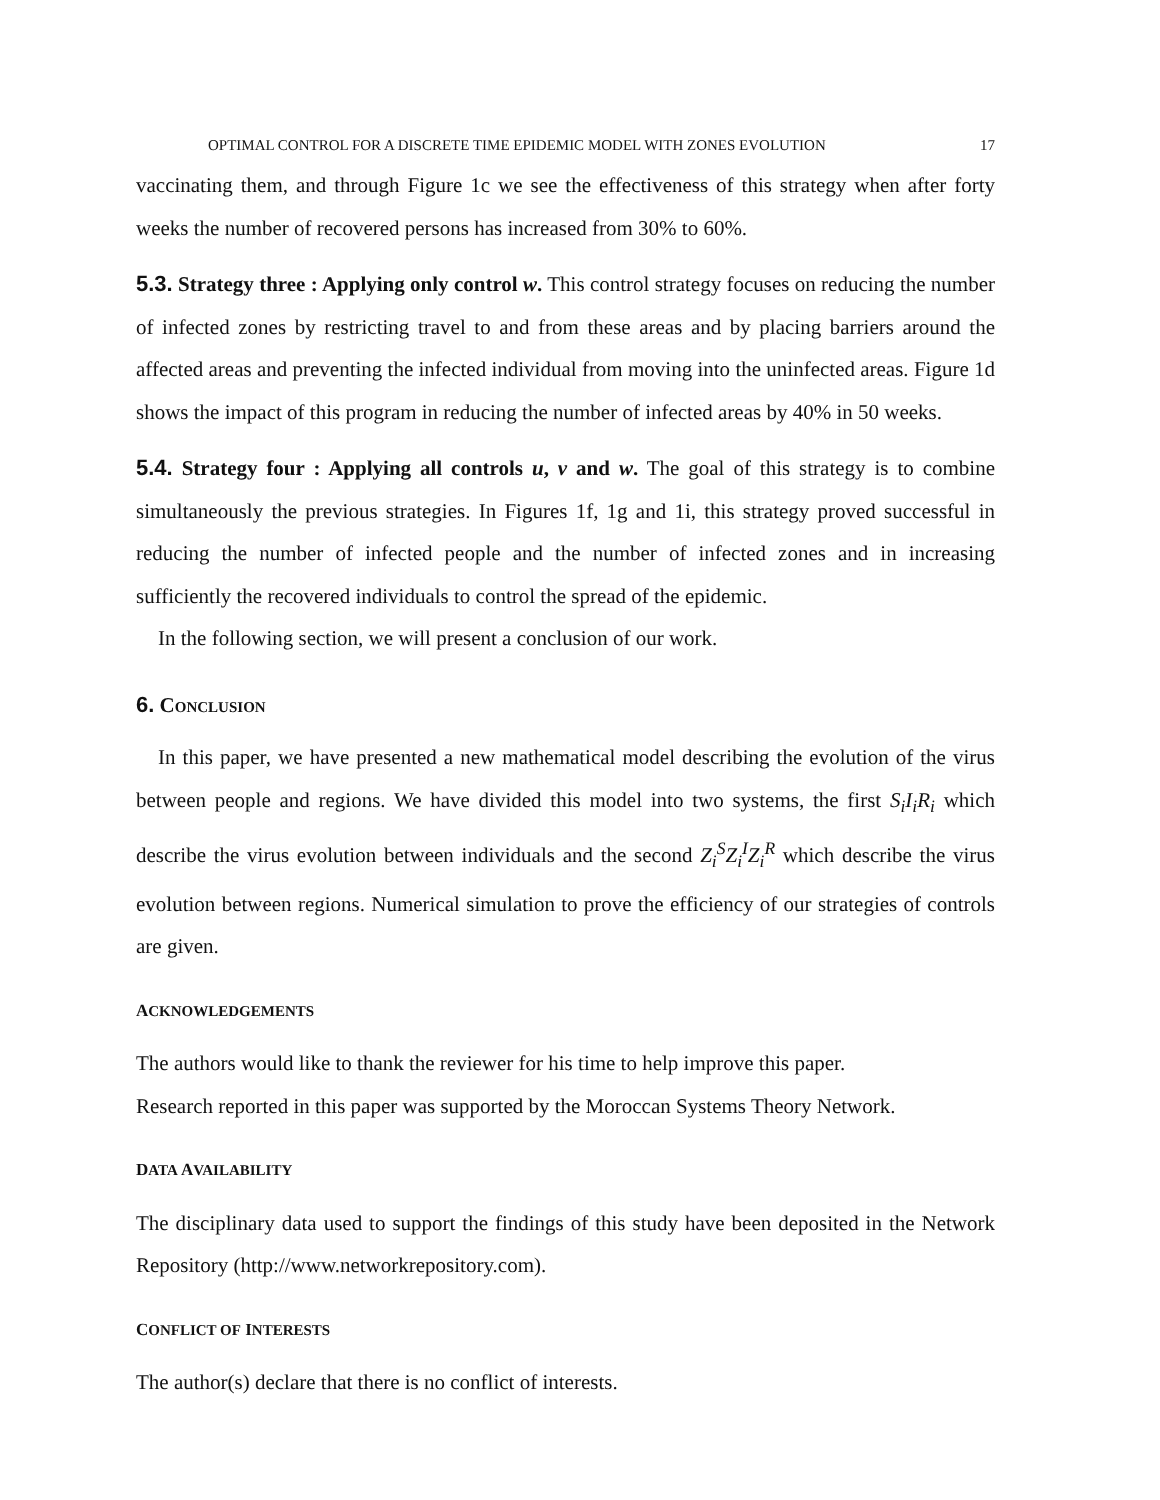OPTIMAL CONTROL FOR A DISCRETE TIME EPIDEMIC MODEL WITH ZONES EVOLUTION 17
vaccinating them, and through Figure 1c we see the effectiveness of this strategy when after forty weeks the number of recovered persons has increased from 30% to 60%.
5.3. Strategy three : Applying only control w. This control strategy focuses on reducing the number of infected zones by restricting travel to and from these areas and by placing barriers around the affected areas and preventing the infected individual from moving into the uninfected areas. Figure 1d shows the impact of this program in reducing the number of infected areas by 40% in 50 weeks.
5.4. Strategy four : Applying all controls u, v and w. The goal of this strategy is to combine simultaneously the previous strategies. In Figures 1f, 1g and 1i, this strategy proved successful in reducing the number of infected people and the number of infected zones and in increasing sufficiently the recovered individuals to control the spread of the epidemic.
In the following section, we will present a conclusion of our work.
6. CONCLUSION
In this paper, we have presented a new mathematical model describing the evolution of the virus between people and regions. We have divided this model into two systems, the first S<sub>i</sub>I<sub>i</sub>R<sub>i</sub> which describe the virus evolution between individuals and the second Z<sub>i</sub><sup>S</sup>Z<sub>i</sub><sup>I</sup>Z<sub>i</sub><sup>R</sup> which describe the virus evolution between regions. Numerical simulation to prove the efficiency of our strategies of controls are given.
ACKNOWLEDGEMENTS
The authors would like to thank the reviewer for his time to help improve this paper.
Research reported in this paper was supported by the Moroccan Systems Theory Network.
DATA AVAILABILITY
The disciplinary data used to support the findings of this study have been deposited in the Network Repository (http://www.networkrepository.com).
CONFLICT OF INTERESTS
The author(s) declare that there is no conflict of interests.